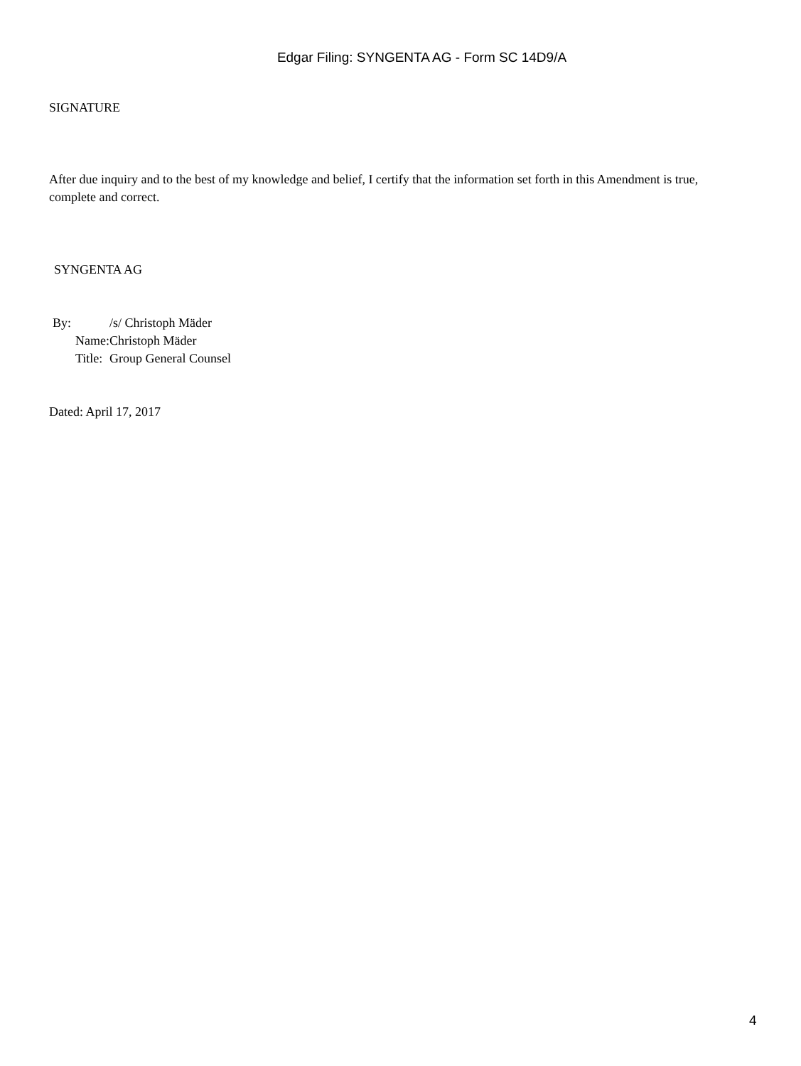Edgar Filing: SYNGENTA AG - Form SC 14D9/A
SIGNATURE
After due inquiry and to the best of my knowledge and belief, I certify that the information set forth in this Amendment is true, complete and correct.
SYNGENTA AG
| By: | | /s/ Christoph Mäder |
| | Name: | Christoph Mäder |
| | Title: | Group General Counsel |
Dated: April 17, 2017
4